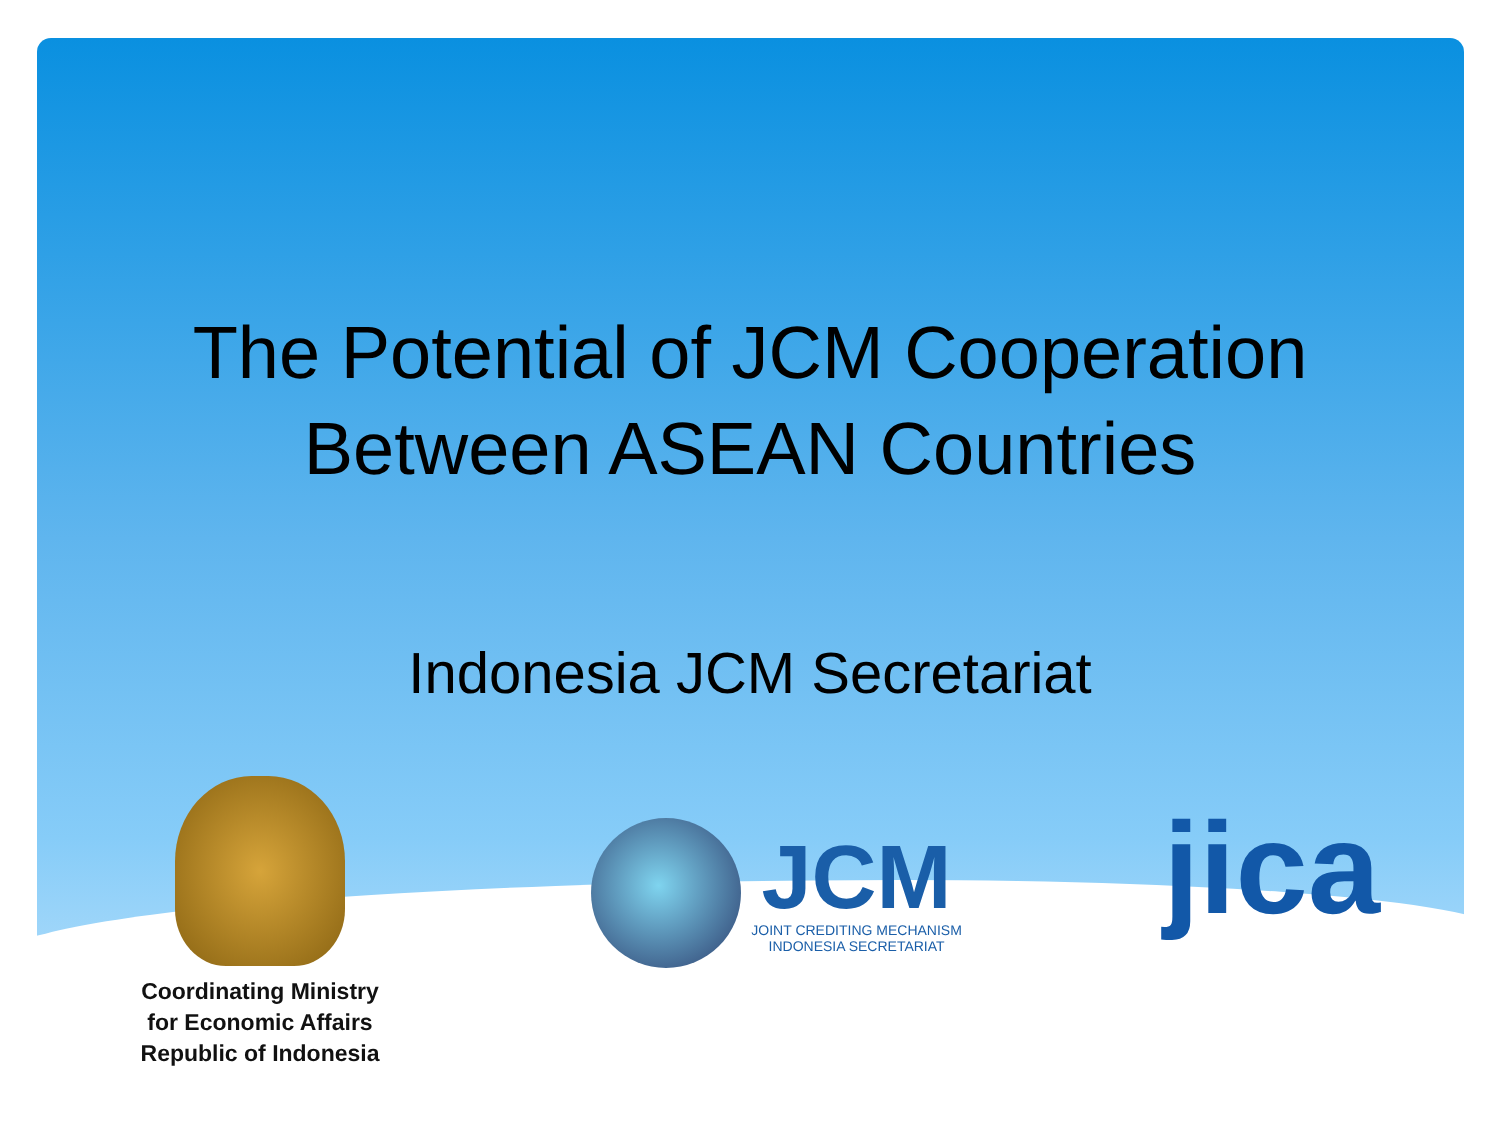The Potential of JCM Cooperation
Between ASEAN Countries
Indonesia JCM Secretariat
Coordinating Ministry
for Economic Affairs
Republic of Indonesia
JCM
JOINT CREDITING MECHANISM
INDONESIA SECRETARIAT
jica